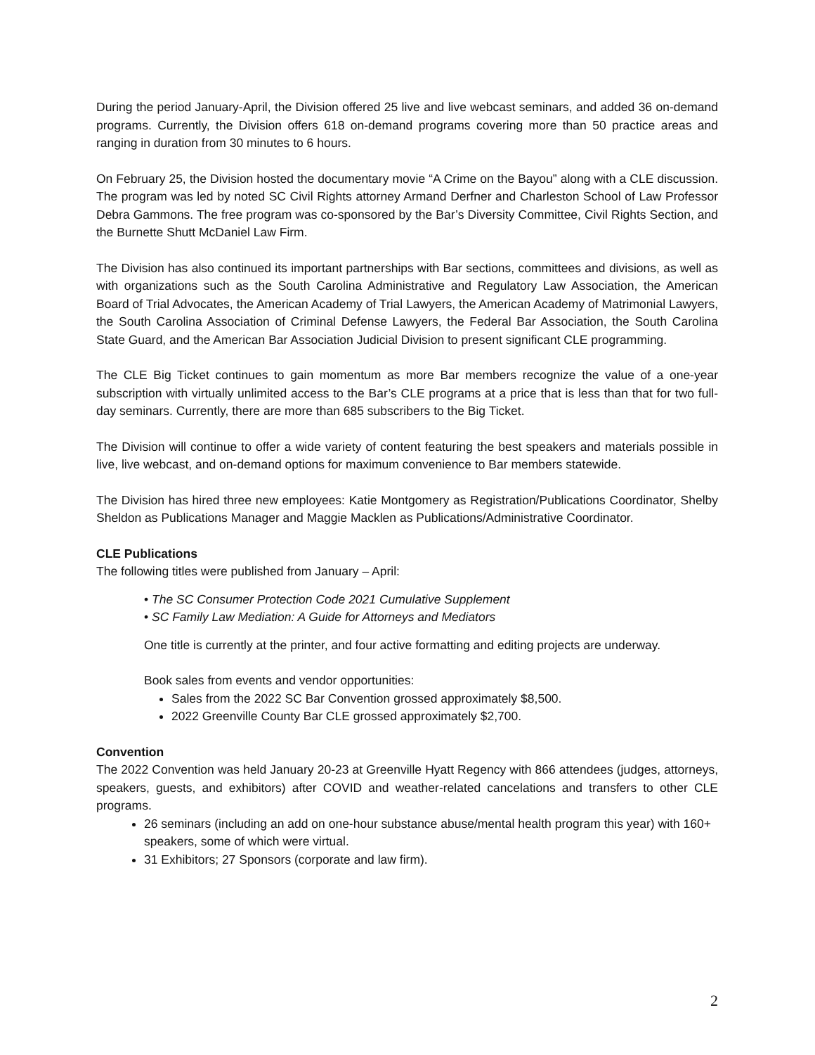During the period January-April, the Division offered 25 live and live webcast seminars, and added 36 on-demand programs. Currently, the Division offers 618 on-demand programs covering more than 50 practice areas and ranging in duration from 30 minutes to 6 hours.
On February 25, the Division hosted the documentary movie “A Crime on the Bayou” along with a CLE discussion. The program was led by noted SC Civil Rights attorney Armand Derfner and Charleston School of Law Professor Debra Gammons. The free program was co-sponsored by the Bar’s Diversity Committee, Civil Rights Section, and the Burnette Shutt McDaniel Law Firm.
The Division has also continued its important partnerships with Bar sections, committees and divisions, as well as with organizations such as the South Carolina Administrative and Regulatory Law Association, the American Board of Trial Advocates, the American Academy of Trial Lawyers, the American Academy of Matrimonial Lawyers, the South Carolina Association of Criminal Defense Lawyers, the Federal Bar Association, the South Carolina State Guard, and the American Bar Association Judicial Division to present significant CLE programming.
The CLE Big Ticket continues to gain momentum as more Bar members recognize the value of a one-year subscription with virtually unlimited access to the Bar’s CLE programs at a price that is less than that for two full-day seminars. Currently, there are more than 685 subscribers to the Big Ticket.
The Division will continue to offer a wide variety of content featuring the best speakers and materials possible in live, live webcast, and on-demand options for maximum convenience to Bar members statewide.
The Division has hired three new employees: Katie Montgomery as Registration/Publications Coordinator, Shelby Sheldon as Publications Manager and Maggie Macklen as Publications/Administrative Coordinator.
CLE Publications
The following titles were published from January – April:
• The SC Consumer Protection Code 2021 Cumulative Supplement
• SC Family Law Mediation: A Guide for Attorneys and Mediators
One title is currently at the printer, and four active formatting and editing projects are underway.
Book sales from events and vendor opportunities:
Sales from the 2022 SC Bar Convention grossed approximately $8,500.
2022 Greenville County Bar CLE grossed approximately $2,700.
Convention
The 2022 Convention was held January 20-23 at Greenville Hyatt Regency with 866 attendees (judges, attorneys, speakers, guests, and exhibitors) after COVID and weather-related cancelations and transfers to other CLE programs.
26 seminars (including an add on one-hour substance abuse/mental health program this year) with 160+ speakers, some of which were virtual.
31 Exhibitors; 27 Sponsors (corporate and law firm).
2